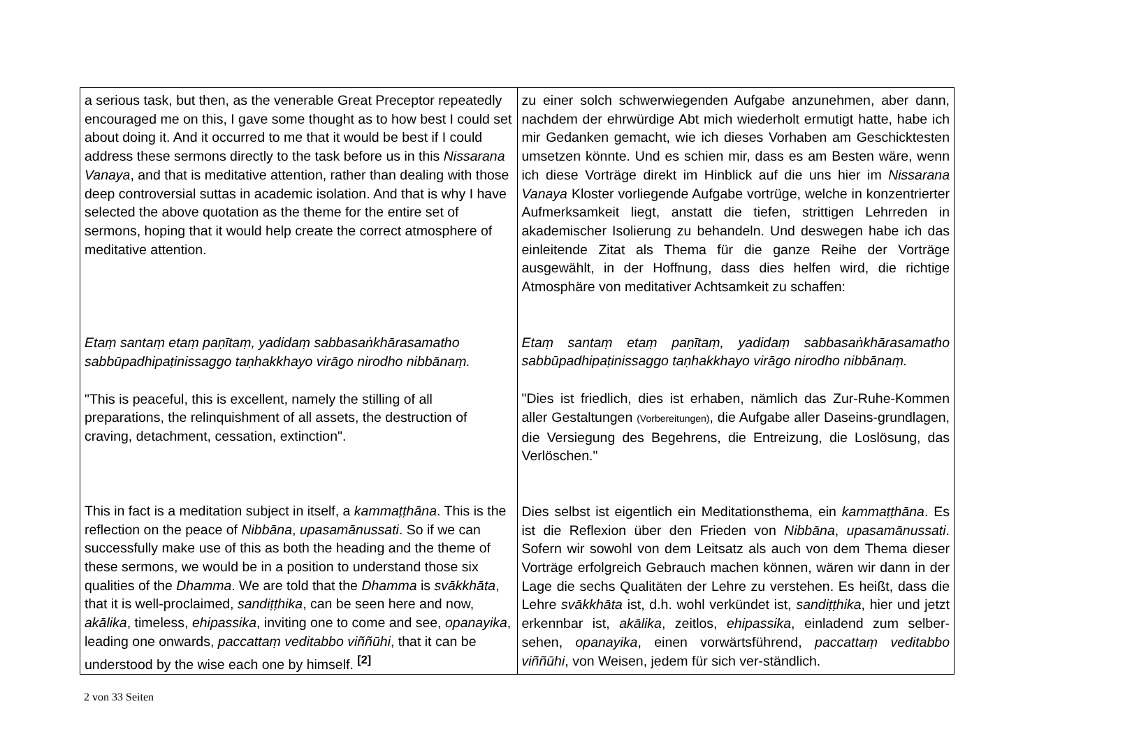| a serious task, but then, as the venerable Great Preceptor repeatedly encouraged me on this, I gave some thought as to how best I could set about doing it. And it occurred to me that it would be best if I could address these sermons directly to the task before us in this Nissarana Vanaya , and that is meditative attention, rather than dealing with those deep controversial suttas in academic isolation. And that is why I have selected the above quotation as the theme for the entire set of sermons, hoping that it would help create the correct atmosphere of meditative attention. Etaṃ santaṃ etaṃ paṇītaṃ, yadidaṃ sabbasaṅkhārasamatho sabbūpadhipaṭinissaggo taṇhakkhayo virāgo nirodho nibbānaṃ. "This is peaceful, this is excellent, namely the stilling of all preparations, the relinquishment of all assets, the destruction of craving, detachment, cessation, extinction". This in fact is a meditation subject in itself, a kammaṭṭhāna . This is the reflection on the peace of Nibbāna , upasamānussati . So if we can successfully make use of this as both the heading and the theme of these sermons, we would be in a position to understand those six qualities of the Dhamma . We are told that the Dhamma is svākkhāta , that it is well-proclaimed, sandiṭṭhika , can be seen here and now, akālika , timeless, ehipassika , inviting one to come and see, opanayika , leading one onwards, paccattaṃ veditabbo viññūhi , that it can be understood by the wise each one by himself. <sup>[2]</sup> | zu einer solch schwerwiegenden Aufgabe anzunehmen, aber dann, nachdem der ehrwürdige Abt mich wiederholt ermutigt hatte, habe ich mir Gedanken gemacht, wie ich dieses Vorhaben am Geschicktesten umsetzen könnte. Und es schien mir, dass es am Besten wäre, wenn ich diese Vorträge direkt im Hinblick auf die uns hier im Nissarana Vanaya Kloster vorliegende Aufgabe vortrüge, welche in konzentrierter Aufmerksamkeit liegt, anstatt die tiefen, strittigen Lehrreden in akademischer Isolierung zu behandeln. Und deswegen habe ich das einleitende Zitat als Thema für die ganze Reihe der Vorträge ausgewählt, in der Hoffnung, dass dies helfen wird, die richtige Atmosphäre von meditativer Achtsamkeit zu schaffen: Etaṃ santaṃ etaṃ paṇītaṃ, yadidaṃ sabbasaṅkhārasamatho sabbūpadhipaṭinissaggo taṇhakkhayo virāgo nirodho nibbānaṃ. "Dies ist friedlich, dies ist erhaben, nämlich das Zur-Ruhe-Kommen aller Gestaltungen (Vorbereitungen) , die Aufgabe aller Daseins-grundlagen, die Versiegung des Begehrens, die Entreizung, die Loslösung, das Verlöschen." Dies selbst ist eigentlich ein Meditationsthema, ein kammaṭṭhāna . Es ist die Reflexion über den Frieden von Nibbāna , upasamānussati . Sofern wir sowohl von dem Leitsatz als auch von dem Thema dieser Vorträge erfolgreich Gebrauch machen können, wären wir dann in der Lage die sechs Qualitäten der Lehre zu verstehen. Es heißt, dass die Lehre svākkhāta ist, d.h. wohl verkündet ist, sandiṭṭhika , hier und jetzt erkennbar ist, akālika , zeitlos, ehipassika , einladend zum selber-sehen, opanayika , einen vorwärtsführend, paccattaṃ veditabbo viññūhi , von Weisen, jedem für sich ver-ständlich. |
2 von 33 Seiten